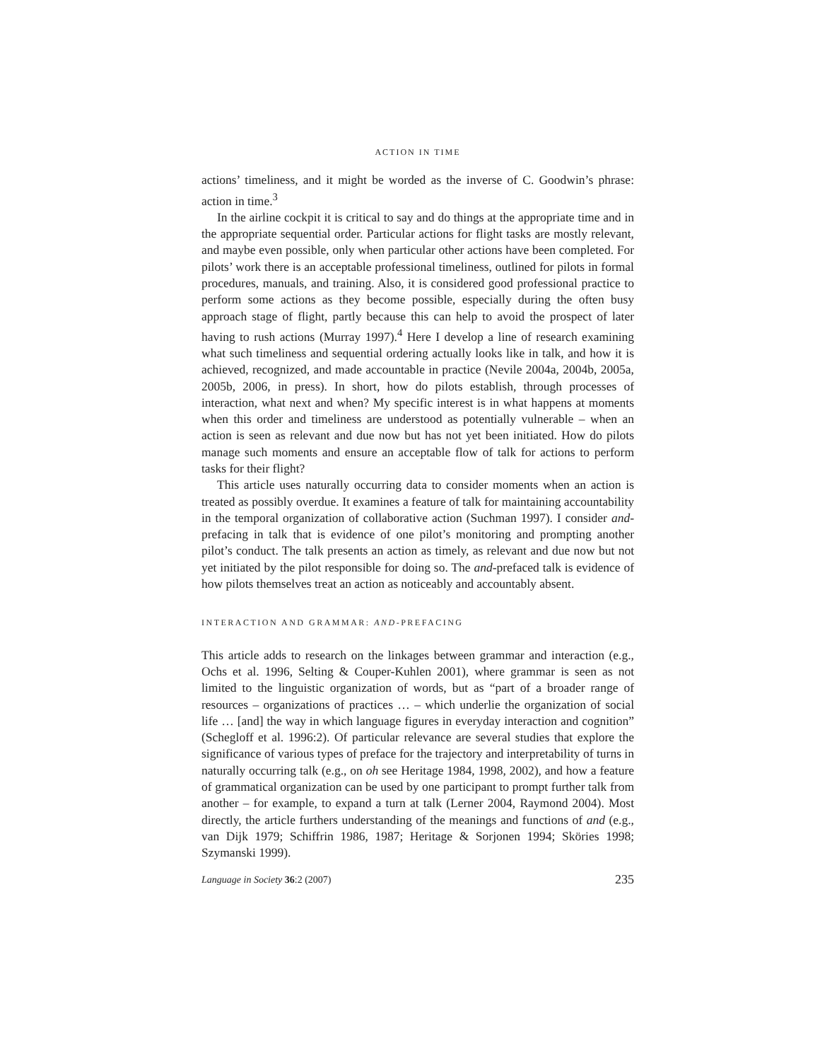ACTION IN TIME
actions’ timeliness, and it might be worded as the inverse of C. Goodwin’s phrase: action in time.<sup>3</sup>
In the airline cockpit it is critical to say and do things at the appropriate time and in the appropriate sequential order. Particular actions for flight tasks are mostly relevant, and maybe even possible, only when particular other actions have been completed. For pilots’ work there is an acceptable professional timeliness, outlined for pilots in formal procedures, manuals, and training. Also, it is considered good professional practice to perform some actions as they become possible, especially during the often busy approach stage of flight, partly because this can help to avoid the prospect of later having to rush actions (Murray 1997).<sup>4</sup> Here I develop a line of research examining what such timeliness and sequential ordering actually looks like in talk, and how it is achieved, recognized, and made accountable in practice (Nevile 2004a, 2004b, 2005a, 2005b, 2006, in press). In short, how do pilots establish, through processes of interaction, what next and when? My specific interest is in what happens at moments when this order and timeliness are understood as potentially vulnerable – when an action is seen as relevant and due now but has not yet been initiated. How do pilots manage such moments and ensure an acceptable flow of talk for actions to perform tasks for their flight?
This article uses naturally occurring data to consider moments when an action is treated as possibly overdue. It examines a feature of talk for maintaining accountability in the temporal organization of collaborative action (Suchman 1997). I consider and-prefacing in talk that is evidence of one pilot’s monitoring and prompting another pilot’s conduct. The talk presents an action as timely, as relevant and due now but not yet initiated by the pilot responsible for doing so. The and-prefaced talk is evidence of how pilots themselves treat an action as noticeably and accountably absent.
INTERACTION AND GRAMMAR: AND-PREFACING
This article adds to research on the linkages between grammar and interaction (e.g., Ochs et al. 1996, Selting & Couper-Kuhlen 2001), where grammar is seen as not limited to the linguistic organization of words, but as “part of a broader range of resources – organizations of practices … – which underlie the organization of social life … [and] the way in which language figures in everyday interaction and cognition” (Schegloff et al. 1996:2). Of particular relevance are several studies that explore the significance of various types of preface for the trajectory and interpretability of turns in naturally occurring talk (e.g., on oh see Heritage 1984, 1998, 2002), and how a feature of grammatical organization can be used by one participant to prompt further talk from another – for example, to expand a turn at talk (Lerner 2004, Raymond 2004). Most directly, the article furthers understanding of the meanings and functions of and (e.g., van Dijk 1979; Schiffrin 1986, 1987; Heritage & Sorjonen 1994; Sköries 1998; Szymanski 1999).
Language in Society 36:2 (2007) 235